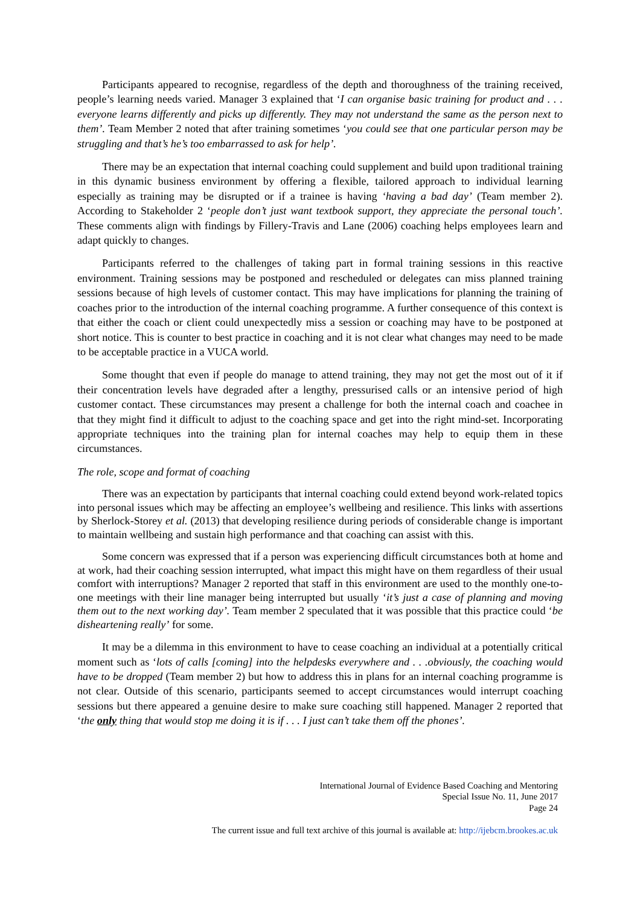Participants appeared to recognise, regardless of the depth and thoroughness of the training received, people’s learning needs varied. Manager 3 explained that ‘I can organise basic training for product and . . . everyone learns differently and picks up differently. They may not understand the same as the person next to them’. Team Member 2 noted that after training sometimes ‘you could see that one particular person may be struggling and that’s he’s too embarrassed to ask for help’.
There may be an expectation that internal coaching could supplement and build upon traditional training in this dynamic business environment by offering a flexible, tailored approach to individual learning especially as training may be disrupted or if a trainee is having ‘having a bad day’ (Team member 2). According to Stakeholder 2 ‘people don’t just want textbook support, they appreciate the personal touch’. These comments align with findings by Fillery-Travis and Lane (2006) coaching helps employees learn and adapt quickly to changes.
Participants referred to the challenges of taking part in formal training sessions in this reactive environment. Training sessions may be postponed and rescheduled or delegates can miss planned training sessions because of high levels of customer contact. This may have implications for planning the training of coaches prior to the introduction of the internal coaching programme. A further consequence of this context is that either the coach or client could unexpectedly miss a session or coaching may have to be postponed at short notice. This is counter to best practice in coaching and it is not clear what changes may need to be made to be acceptable practice in a VUCA world.
Some thought that even if people do manage to attend training, they may not get the most out of it if their concentration levels have degraded after a lengthy, pressurised calls or an intensive period of high customer contact. These circumstances may present a challenge for both the internal coach and coachee in that they might find it difficult to adjust to the coaching space and get into the right mind-set. Incorporating appropriate techniques into the training plan for internal coaches may help to equip them in these circumstances.
The role, scope and format of coaching
There was an expectation by participants that internal coaching could extend beyond work-related topics into personal issues which may be affecting an employee’s wellbeing and resilience. This links with assertions by Sherlock-Storey et al. (2013) that developing resilience during periods of considerable change is important to maintain wellbeing and sustain high performance and that coaching can assist with this.
Some concern was expressed that if a person was experiencing difficult circumstances both at home and at work, had their coaching session interrupted, what impact this might have on them regardless of their usual comfort with interruptions? Manager 2 reported that staff in this environment are used to the monthly one-to-one meetings with their line manager being interrupted but usually ‘it’s just a case of planning and moving them out to the next working day’. Team member 2 speculated that it was possible that this practice could ‘be disheartening really’ for some.
It may be a dilemma in this environment to have to cease coaching an individual at a potentially critical moment such as ‘lots of calls [coming] into the helpdesks everywhere and . . .obviously, the coaching would have to be dropped (Team member 2) but how to address this in plans for an internal coaching programme is not clear. Outside of this scenario, participants seemed to accept circumstances would interrupt coaching sessions but there appeared a genuine desire to make sure coaching still happened. Manager 2 reported that ‘the only thing that would stop me doing it is if . . . I just can’t take them off the phones’.
International Journal of Evidence Based Coaching and Mentoring
Special Issue No. 11, June 2017
Page 24
The current issue and full text archive of this journal is available at: http://ijebcm.brookes.ac.uk